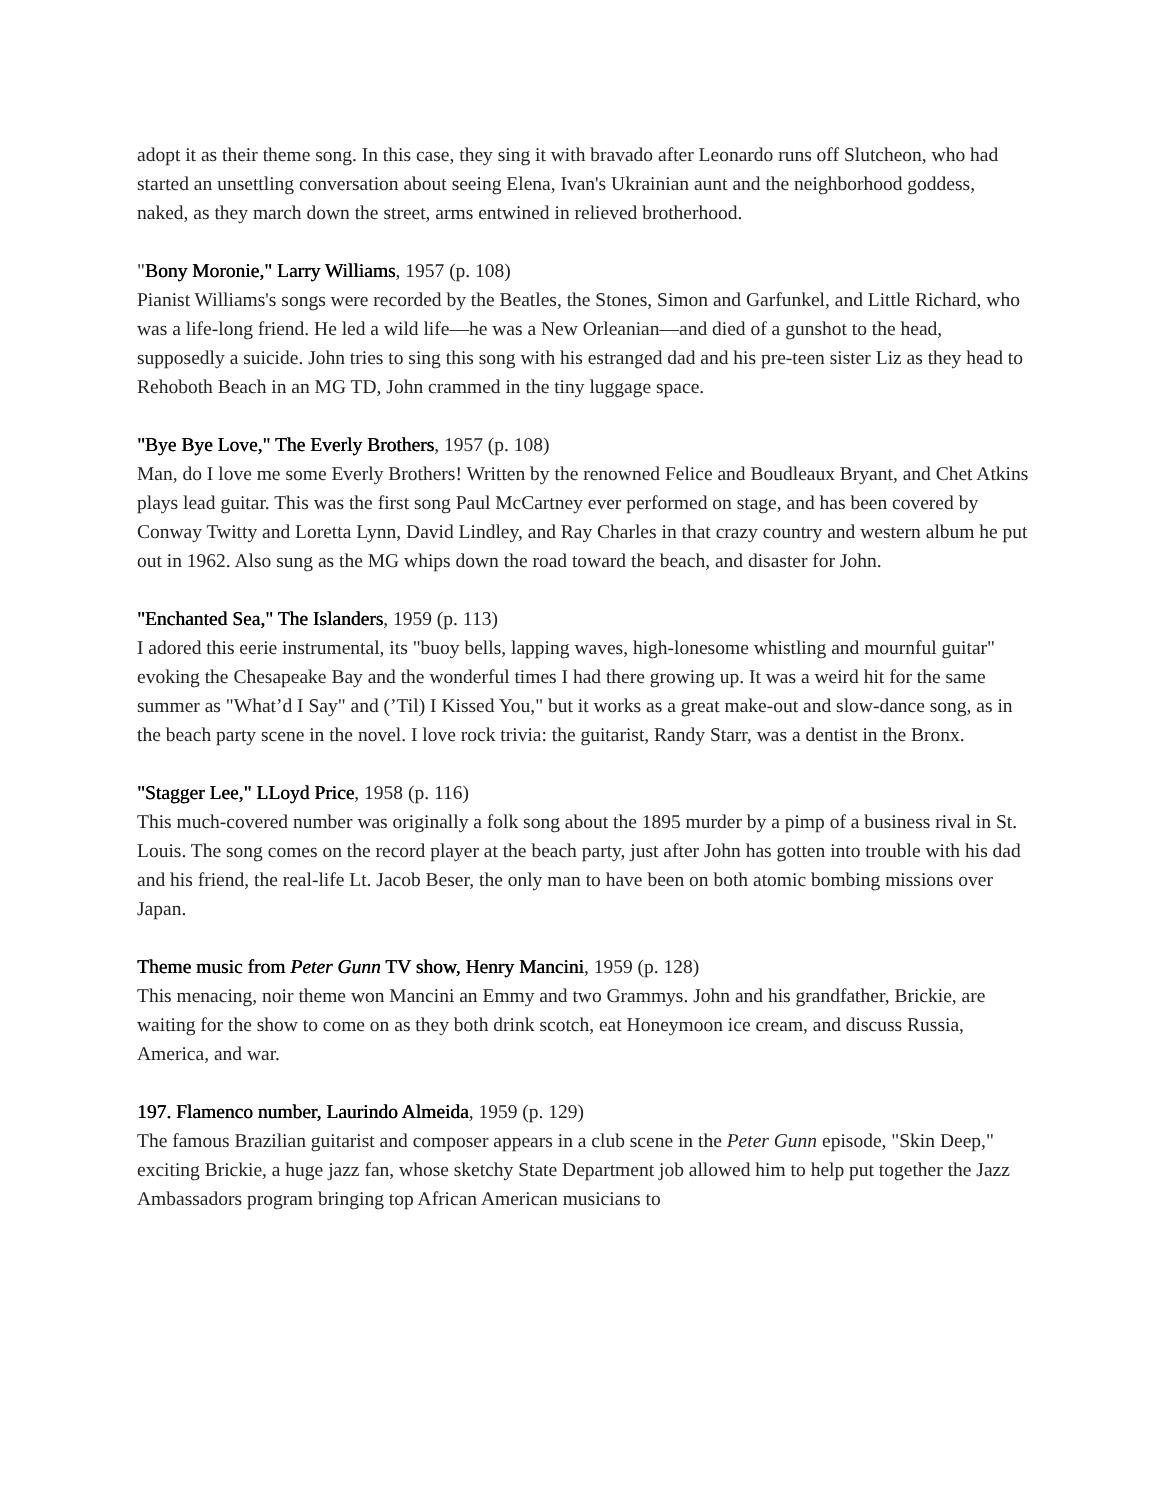adopt it as their theme song. In this case, they sing it with bravado after Leonardo runs off Slutcheon, who had started an unsettling conversation about seeing Elena, Ivan's Ukrainian aunt and the neighborhood goddess, naked, as they march down the street, arms entwined in relieved brotherhood.
"Bony Moronie," Larry Williams, 1957 (p. 108)
Pianist Williams's songs were recorded by the Beatles, the Stones, Simon and Garfunkel, and Little Richard, who was a life-long friend. He led a wild life—he was a New Orleanian—and died of a gunshot to the head, supposedly a suicide. John tries to sing this song with his estranged dad and his pre-teen sister Liz as they head to Rehoboth Beach in an MG TD, John crammed in the tiny luggage space.
"Bye Bye Love," The Everly Brothers, 1957 (p. 108)
Man, do I love me some Everly Brothers! Written by the renowned Felice and Boudleaux Bryant, and Chet Atkins plays lead guitar. This was the first song Paul McCartney ever performed on stage, and has been covered by Conway Twitty and Loretta Lynn, David Lindley, and Ray Charles in that crazy country and western album he put out in 1962. Also sung as the MG whips down the road toward the beach, and disaster for John.
"Enchanted Sea," The Islanders, 1959 (p. 113)
I adored this eerie instrumental, its "buoy bells, lapping waves, high-lonesome whistling and mournful guitar" evoking the Chesapeake Bay and the wonderful times I had there growing up. It was a weird hit for the same summer as "What’d I Say" and (’Til) I Kissed You," but it works as a great make-out and slow-dance song, as in the beach party scene in the novel. I love rock trivia: the guitarist, Randy Starr, was a dentist in the Bronx.
"Stagger Lee," LLoyd Price, 1958 (p. 116)
This much-covered number was originally a folk song about the 1895 murder by a pimp of a business rival in St. Louis. The song comes on the record player at the beach party, just after John has gotten into trouble with his dad and his friend, the real-life Lt. Jacob Beser, the only man to have been on both atomic bombing missions over Japan.
Theme music from Peter Gunn TV show, Henry Mancini, 1959 (p. 128)
This menacing, noir theme won Mancini an Emmy and two Grammys. John and his grandfather, Brickie, are waiting for the show to come on as they both drink scotch, eat Honeymoon ice cream, and discuss Russia, America, and war.
197. Flamenco number, Laurindo Almeida, 1959 (p. 129)
The famous Brazilian guitarist and composer appears in a club scene in the Peter Gunn episode, "Skin Deep," exciting Brickie, a huge jazz fan, whose sketchy State Department job allowed him to help put together the Jazz Ambassadors program bringing top African American musicians to